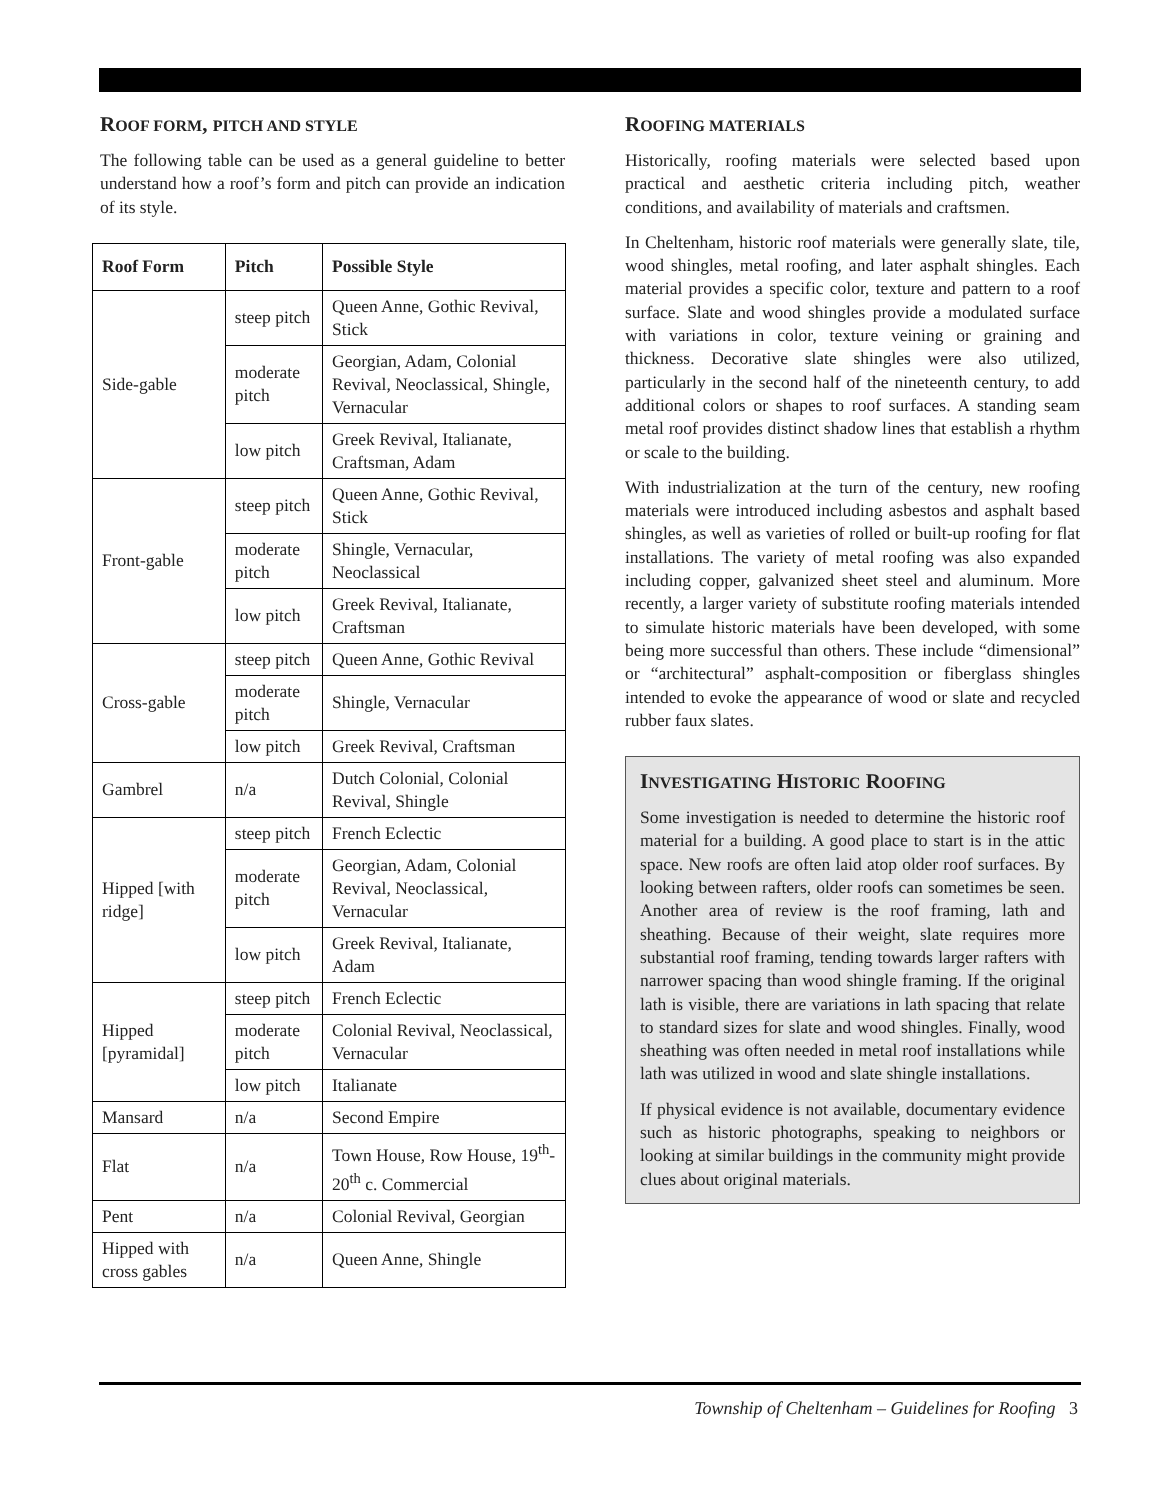ROOF FORM, PITCH AND STYLE
The following table can be used as a general guideline to better understand how a roof’s form and pitch can provide an indication of its style.
| Roof Form | Pitch | Possible Style |
| --- | --- | --- |
| Side-gable | steep pitch | Queen Anne, Gothic Revival, Stick |
| | moderate pitch | Georgian, Adam, Colonial Revival, Neoclassical, Shingle, Vernacular |
| | low pitch | Greek Revival, Italianate, Craftsman, Adam |
| Front-gable | steep pitch | Queen Anne, Gothic Revival, Stick |
| | moderate pitch | Shingle, Vernacular, Neoclassical |
| | low pitch | Greek Revival, Italianate, Craftsman |
| Cross-gable | steep pitch | Queen Anne, Gothic Revival |
| | moderate pitch | Shingle, Vernacular |
| | low pitch | Greek Revival, Craftsman |
| Gambrel | n/a | Dutch Colonial, Colonial Revival, Shingle |
| Hipped [with ridge] | steep pitch | French Eclectic |
| | moderate pitch | Georgian, Adam, Colonial Revival, Neoclassical, Vernacular |
| | low pitch | Greek Revival, Italianate, Adam |
| Hipped [pyramidal] | steep pitch | French Eclectic |
| | moderate pitch | Colonial Revival, Neoclassical, Vernacular |
| | low pitch | Italianate |
| Mansard | n/a | Second Empire |
| Flat | n/a | Town House, Row House, 19<sup>th</sup>-20<sup>th</sup> c. Commercial |
| Pent | n/a | Colonial Revival, Georgian |
| Hipped with cross gables | n/a | Queen Anne, Shingle |
ROOFING MATERIALS
Historically, roofing materials were selected based upon practical and aesthetic criteria including pitch, weather conditions, and availability of materials and craftsmen.
In Cheltenham, historic roof materials were generally slate, tile, wood shingles, metal roofing, and later asphalt shingles. Each material provides a specific color, texture and pattern to a roof surface. Slate and wood shingles provide a modulated surface with variations in color, texture veining or graining and thickness. Decorative slate shingles were also utilized, particularly in the second half of the nineteenth century, to add additional colors or shapes to roof surfaces. A standing seam metal roof provides distinct shadow lines that establish a rhythm or scale to the building.
With industrialization at the turn of the century, new roofing materials were introduced including asbestos and asphalt based shingles, as well as varieties of rolled or built-up roofing for flat installations. The variety of metal roofing was also expanded including copper, galvanized sheet steel and aluminum. More recently, a larger variety of substitute roofing materials intended to simulate historic materials have been developed, with some being more successful than others. These include “dimensional” or “architectural” asphalt-composition or fiberglass shingles intended to evoke the appearance of wood or slate and recycled rubber faux slates.
INVESTIGATING HISTORIC ROOFING
Some investigation is needed to determine the historic roof material for a building. A good place to start is in the attic space. New roofs are often laid atop older roof surfaces. By looking between rafters, older roofs can sometimes be seen. Another area of review is the roof framing, lath and sheathing. Because of their weight, slate requires more substantial roof framing, tending towards larger rafters with narrower spacing than wood shingle framing. If the original lath is visible, there are variations in lath spacing that relate to standard sizes for slate and wood shingles. Finally, wood sheathing was often needed in metal roof installations while lath was utilized in wood and slate shingle installations.
If physical evidence is not available, documentary evidence such as historic photographs, speaking to neighbors or looking at similar buildings in the community might provide clues about original materials.
Township of Cheltenham – Guidelines for Roofing 3